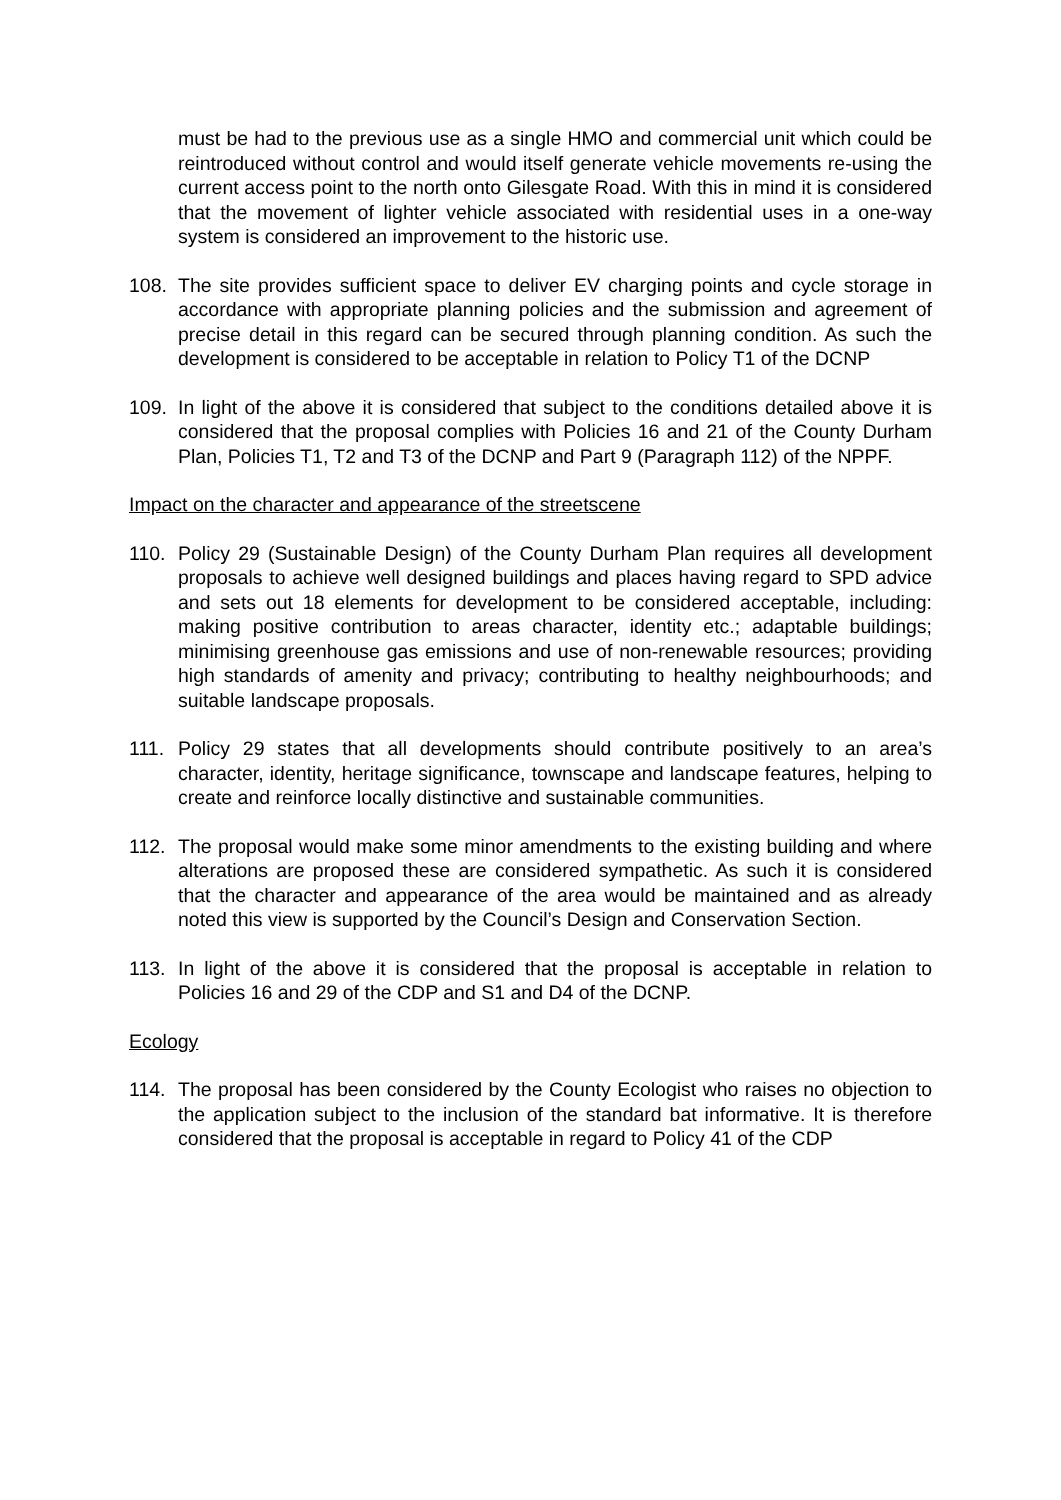must be had to the previous use as a single HMO and commercial unit which could be reintroduced without control and would itself generate vehicle movements re-using the current access point to the north onto Gilesgate Road. With this in mind it is considered that the movement of lighter vehicle associated with residential uses in a one-way system is considered an improvement to the historic use.
108. The site provides sufficient space to deliver EV charging points and cycle storage in accordance with appropriate planning policies and the submission and agreement of precise detail in this regard can be secured through planning condition. As such the development is considered to be acceptable in relation to Policy T1 of the DCNP
109. In light of the above it is considered that subject to the conditions detailed above it is considered that the proposal complies with Policies 16 and 21 of the County Durham Plan, Policies T1, T2 and T3 of the DCNP and Part 9 (Paragraph 112) of the NPPF.
Impact on the character and appearance of the streetscene
110. Policy 29 (Sustainable Design) of the County Durham Plan requires all development proposals to achieve well designed buildings and places having regard to SPD advice and sets out 18 elements for development to be considered acceptable, including: making positive contribution to areas character, identity etc.; adaptable buildings; minimising greenhouse gas emissions and use of non-renewable resources; providing high standards of amenity and privacy; contributing to healthy neighbourhoods; and suitable landscape proposals.
111. Policy 29 states that all developments should contribute positively to an area’s character, identity, heritage significance, townscape and landscape features, helping to create and reinforce locally distinctive and sustainable communities.
112. The proposal would make some minor amendments to the existing building and where alterations are proposed these are considered sympathetic. As such it is considered that the character and appearance of the area would be maintained and as already noted this view is supported by the Council’s Design and Conservation Section.
113. In light of the above it is considered that the proposal is acceptable in relation to Policies 16 and 29 of the CDP and S1 and D4 of the DCNP.
Ecology
114. The proposal has been considered by the County Ecologist who raises no objection to the application subject to the inclusion of the standard bat informative. It is therefore considered that the proposal is acceptable in regard to Policy 41 of the CDP